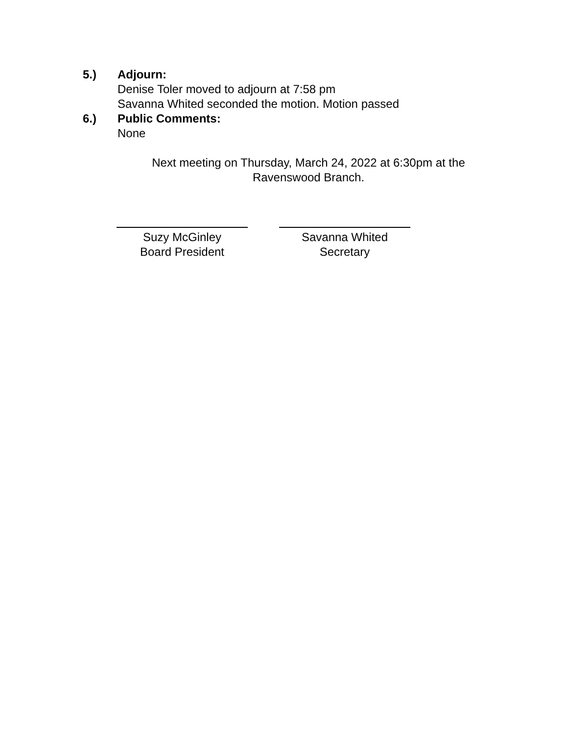5.) Adjourn:
Denise Toler moved to adjourn at 7:58 pm
Savanna Whited seconded the motion. Motion passed
6.) Public Comments:
None
Next meeting on Thursday, March 24, 2022 at 6:30pm at the Ravenswood Branch.
Suzy McGinley
Board President
Savanna Whited
Secretary